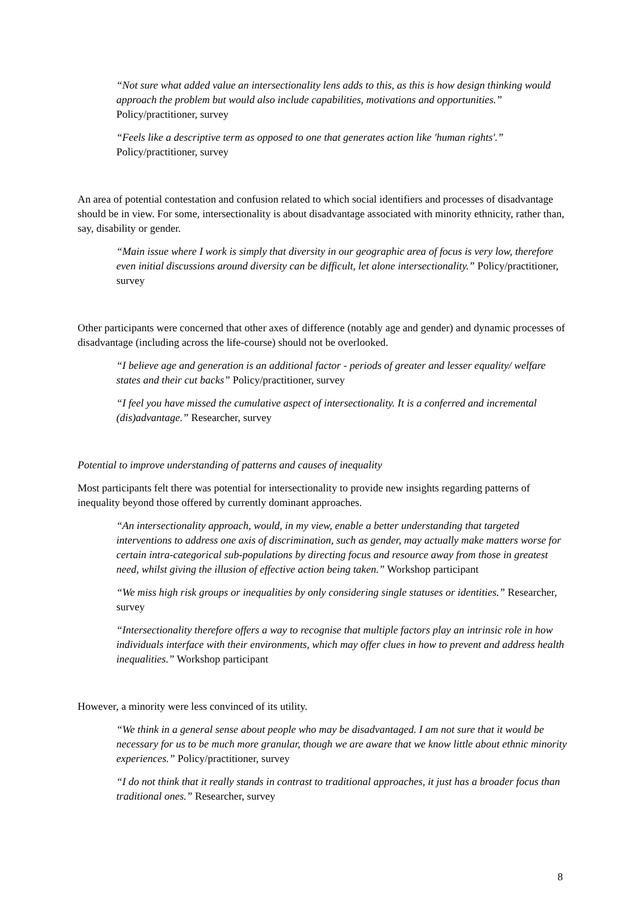“Not sure what added value an intersectionality lens adds to this, as this is how design thinking would approach the problem but would also include capabilities, motivations and opportunities.” Policy/practitioner, survey
“Feels like a descriptive term as opposed to one that generates action like 'human rights'.” Policy/practitioner, survey
An area of potential contestation and confusion related to which social identifiers and processes of disadvantage should be in view. For some, intersectionality is about disadvantage associated with minority ethnicity, rather than, say, disability or gender.
“Main issue where I work is simply that diversity in our geographic area of focus is very low, therefore even initial discussions around diversity can be difficult, let alone intersectionality.” Policy/practitioner, survey
Other participants were concerned that other axes of difference (notably age and gender) and dynamic processes of disadvantage (including across the life-course) should not be overlooked.
“I believe age and generation is an additional factor - periods of greater and lesser equality/ welfare states and their cut backs” Policy/practitioner, survey
“I feel you have missed the cumulative aspect of intersectionality. It is a conferred and incremental (dis)advantage.” Researcher, survey
Potential to improve understanding of patterns and causes of inequality
Most participants felt there was potential for intersectionality to provide new insights regarding patterns of inequality beyond those offered by currently dominant approaches.
“An intersectionality approach, would, in my view, enable a better understanding that targeted interventions to address one axis of discrimination, such as gender, may actually make matters worse for certain intra-categorical sub-populations by directing focus and resource away from those in greatest need, whilst giving the illusion of effective action being taken.” Workshop participant
“We miss high risk groups or inequalities by only considering single statuses or identities.” Researcher, survey
“Intersectionality therefore offers a way to recognise that multiple factors play an intrinsic role in how individuals interface with their environments, which may offer clues in how to prevent and address health inequalities.” Workshop participant
However, a minority were less convinced of its utility.
“We think in a general sense about people who may be disadvantaged. I am not sure that it would be necessary for us to be much more granular, though we are aware that we know little about ethnic minority experiences.” Policy/practitioner, survey
“I do not think that it really stands in contrast to traditional approaches, it just has a broader focus than traditional ones.” Researcher, survey
8